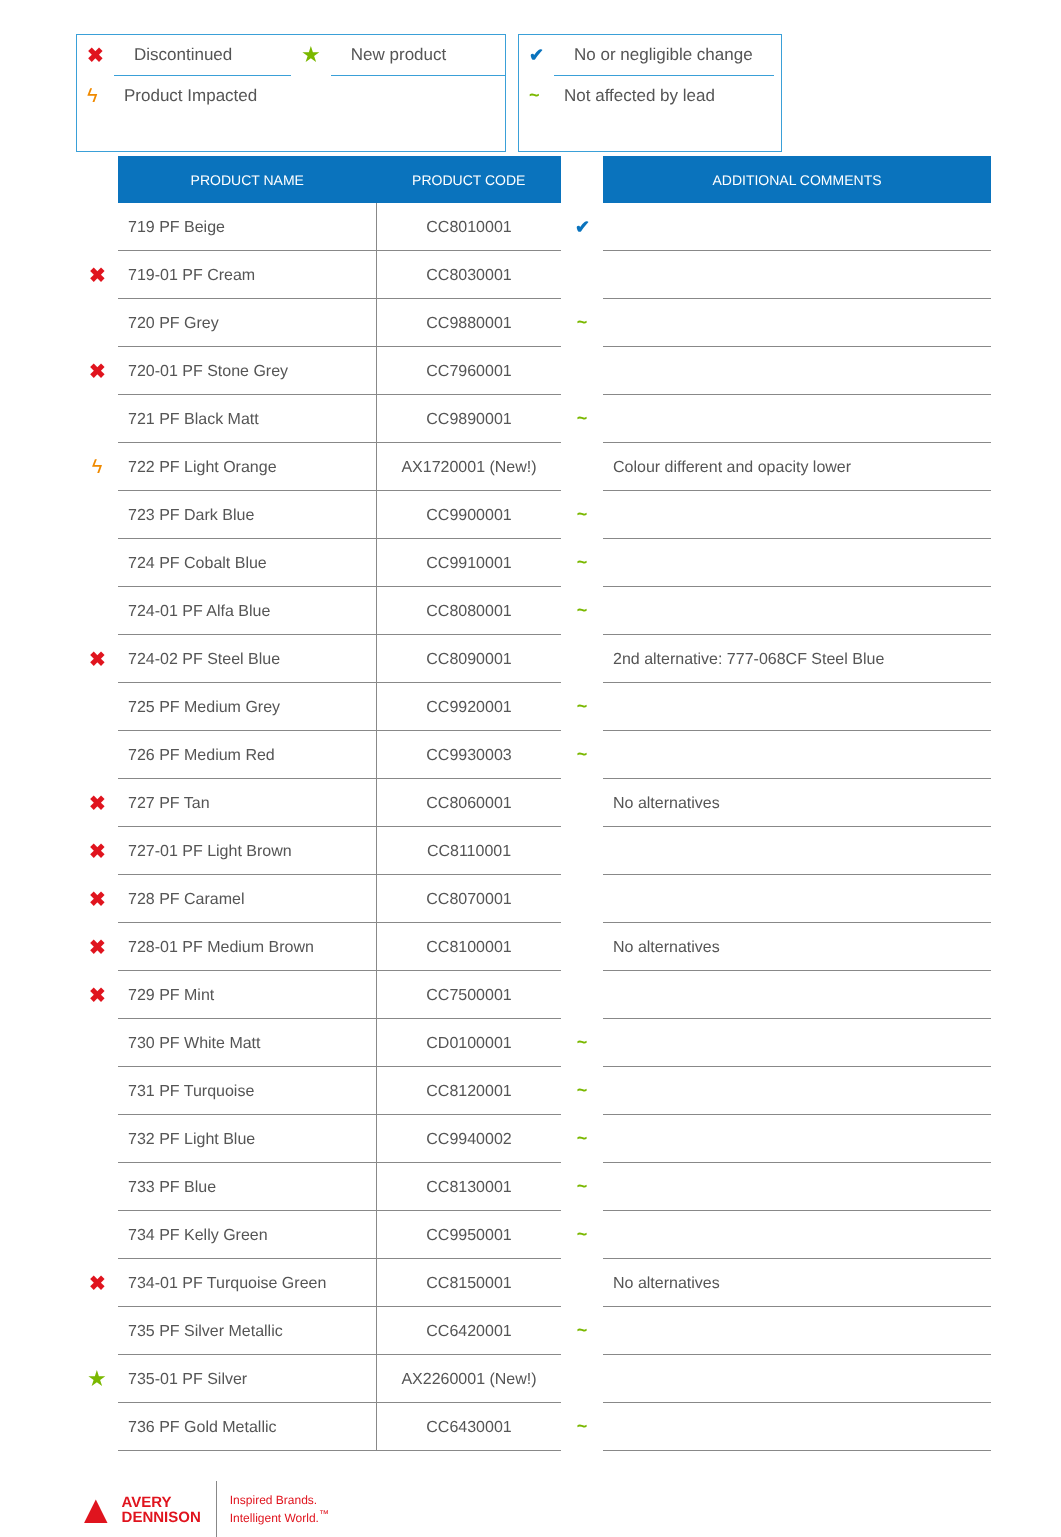| ✖ | Discontinued | ★ | New product |
| ϟ | Product Impacted | | |
| ✔ | No or negligible change |
| ~ | Not affected by lead |
| | PRODUCT NAME | PRODUCT CODE | | ADDITIONAL COMMENTS |
| | 719 PF Beige | CC8010001 | ✔ | |
| ✖ | 719-01 PF Cream | CC8030001 | | |
| | 720 PF Grey | CC9880001 | ~ | |
| ✖ | 720-01 PF Stone Grey | CC7960001 | | |
| | 721 PF Black Matt | CC9890001 | ~ | |
| ϟ | 722 PF Light Orange | AX1720001 (New!) | | Colour different and opacity lower |
| | 723 PF Dark Blue | CC9900001 | ~ | |
| | 724 PF Cobalt Blue | CC9910001 | ~ | |
| | 724-01 PF Alfa Blue | CC8080001 | ~ | |
| ✖ | 724-02 PF Steel Blue | CC8090001 | | 2nd alternative: 777-068CF Steel Blue |
| | 725 PF Medium Grey | CC9920001 | ~ | |
| | 726 PF Medium Red | CC9930003 | ~ | |
| ✖ | 727 PF Tan | CC8060001 | | No alternatives |
| ✖ | 727-01 PF Light Brown | CC8110001 | | |
| ✖ | 728 PF Caramel | CC8070001 | | |
| ✖ | 728-01 PF Medium Brown | CC8100001 | | No alternatives |
| ✖ | 729 PF Mint | CC7500001 | | |
| | 730 PF White Matt | CD0100001 | ~ | |
| | 731 PF Turquoise | CC8120001 | ~ | |
| | 732 PF Light Blue | CC9940002 | ~ | |
| | 733 PF Blue | CC8130001 | ~ | |
| | 734 PF Kelly Green | CC9950001 | ~ | |
| ✖ | 734-01 PF Turquoise Green | CC8150001 | | No alternatives |
| | 735 PF Silver Metallic | CC6420001 | ~ | |
| ★ | 735-01 PF Silver | AX2260001 (New!) | | |
| | 736 PF Gold Metallic | CC6430001 | ~ | |
▲ AVERY
DENNISON
Inspired Brands.
Intelligent World.<sup>™</sup>